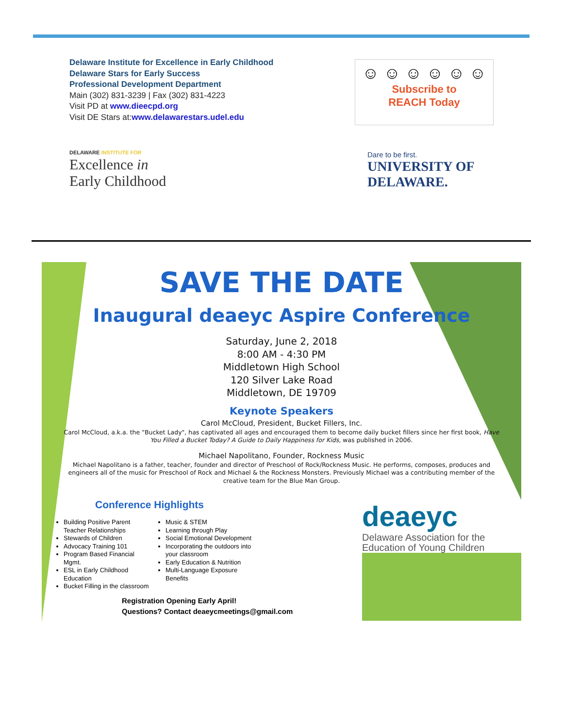Delaware Institute for Excellence in Early Childhood
Delaware Stars for Early Success
Professional Development Department
Main (302) 831-3239 | Fax (302) 831-4223
Visit PD at www.dieecpd.org
Visit DE Stars at:www.delawarestars.udel.edu
☺ ☺ ☺ ☺ ☺ ☺
Subscribe to
REACH Today
DELAWARE INSTITUTE FOR
Excellence in
Early Childhood
Dare to be first.
UNIVERSITY OF
DELAWARE.
SAVE THE DATE
Inaugural deaeyc Aspire Conference
Saturday, June 2, 2018
8:00 AM - 4:30 PM
Middletown High School
120 Silver Lake Road
Middletown, DE 19709
Keynote Speakers
Carol McCloud, President, Bucket Fillers, Inc.
Carol McCloud, a.k.a. the "Bucket Lady", has captivated all ages and encouraged them to become daily bucket fillers since her first book, Have You Filled a Bucket Today? A Guide to Daily Happiness for Kids, was published in 2006.
Michael Napolitano, Founder, Rockness Music
Michael Napolitano is a father, teacher, founder and director of Preschool of Rock/Rockness Music. He performs, composes, produces and engineers all of the music for Preschool of Rock and Michael & the Rockness Monsters. Previously Michael was a contributing member of the creative team for the Blue Man Group.
Conference Highlights
Building Positive Parent Teacher Relationships
Stewards of Children
Advocacy Training 101
Program Based Financial Mgmt.
ESL in Early Childhood Education
Bucket Filling in the classroom
Music & STEM
Learning through Play
Social Emotional Development
Incorporating the outdoors into your classroom
Early Education & Nutrition
Multi-Language Exposure Benefits
Registration Opening Early April!
Questions? Contact deaeycmeetings@gmail.com
deaeyc
Delaware Association for the Education of Young Children